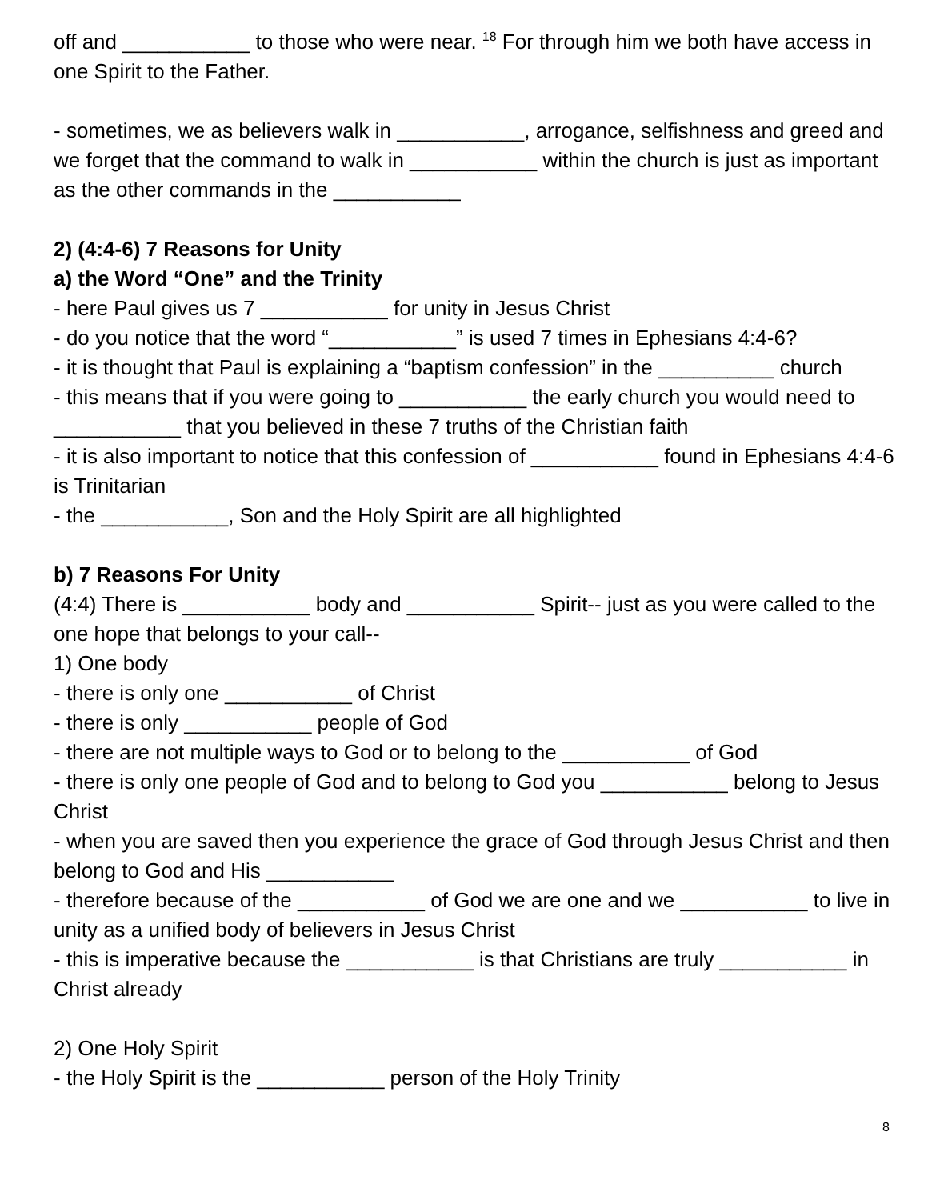off and ___________ to those who were near. <sup>18</sup> For through him we both have access in one Spirit to the Father.
- sometimes, we as believers walk in ___________, arrogance, selfishness and greed and we forget that the command to walk in ___________ within the church is just as important as the other commands in the ___________
2) (4:4-6) 7 Reasons for Unity
a) the Word “One” and the Trinity
- here Paul gives us 7 ___________ for unity in Jesus Christ
- do you notice that the word “___________” is used 7 times in Ephesians 4:4-6?
- it is thought that Paul is explaining a “baptism confession” in the __________ church
- this means that if you were going to ___________ the early church you would need to ___________ that you believed in these 7 truths of the Christian faith
- it is also important to notice that this confession of ___________ found in Ephesians 4:4-6 is Trinitarian
- the ___________, Son and the Holy Spirit are all highlighted
b) 7 Reasons For Unity
(4:4) There is ___________ body and ___________ Spirit-- just as you were called to the one hope that belongs to your call--
1) One body
- there is only one ___________ of Christ
- there is only ___________ people of God
- there are not multiple ways to God or to belong to the ___________ of God
- there is only one people of God and to belong to God you ___________ belong to Jesus Christ
- when you are saved then you experience the grace of God through Jesus Christ and then belong to God and His ___________
- therefore because of the ___________ of God we are one and we ___________ to live in unity as a unified body of believers in Jesus Christ
- this is imperative because the ___________ is that Christians are truly ___________ in Christ already
2) One Holy Spirit
- the Holy Spirit is the ___________ person of the Holy Trinity
8